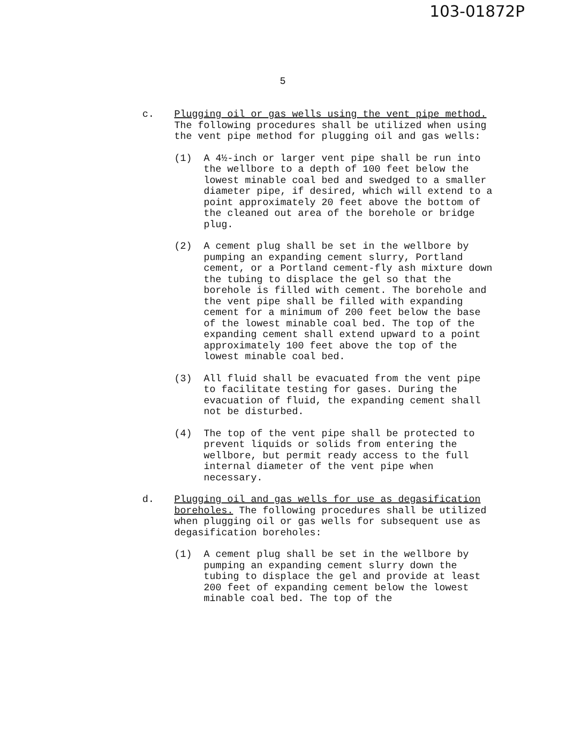103-01872P
5
c. Plugging oil or gas wells using the vent pipe method. The following procedures shall be utilized when using the vent pipe method for plugging oil and gas wells:
(1) A 4½-inch or larger vent pipe shall be run into the wellbore to a depth of 100 feet below the lowest minable coal bed and swedged to a smaller diameter pipe, if desired, which will extend to a point approximately 20 feet above the bottom of the cleaned out area of the borehole or bridge plug.
(2) A cement plug shall be set in the wellbore by pumping an expanding cement slurry, Portland cement, or a Portland cement-fly ash mixture down the tubing to displace the gel so that the borehole is filled with cement. The borehole and the vent pipe shall be filled with expanding cement for a minimum of 200 feet below the base of the lowest minable coal bed. The top of the expanding cement shall extend upward to a point approximately 100 feet above the top of the lowest minable coal bed.
(3) All fluid shall be evacuated from the vent pipe to facilitate testing for gases. During the evacuation of fluid, the expanding cement shall not be disturbed.
(4) The top of the vent pipe shall be protected to prevent liquids or solids from entering the wellbore, but permit ready access to the full internal diameter of the vent pipe when necessary.
d. Plugging oil and gas wells for use as degasification boreholes. The following procedures shall be utilized when plugging oil or gas wells for subsequent use as degasification boreholes:
(1) A cement plug shall be set in the wellbore by pumping an expanding cement slurry down the tubing to displace the gel and provide at least 200 feet of expanding cement below the lowest minable coal bed. The top of the